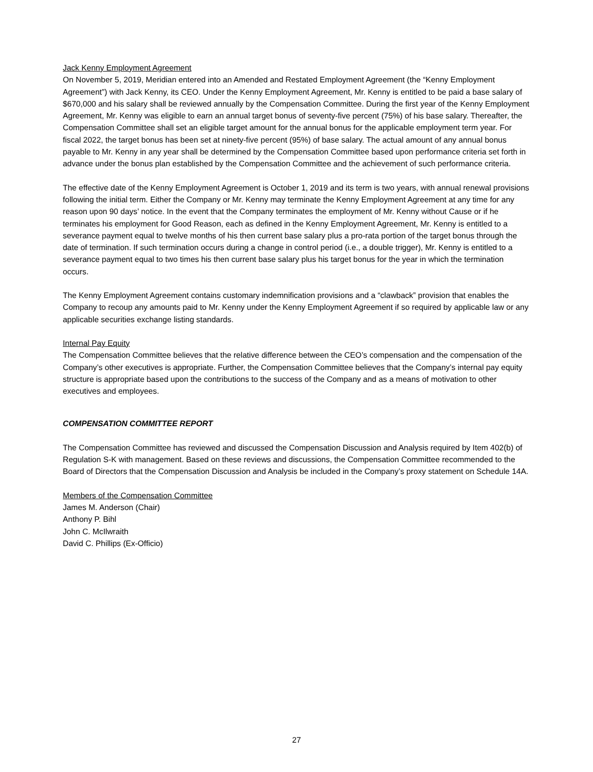Jack Kenny Employment Agreement
On November 5, 2019, Meridian entered into an Amended and Restated Employment Agreement (the “Kenny Employment Agreement”) with Jack Kenny, its CEO. Under the Kenny Employment Agreement, Mr. Kenny is entitled to be paid a base salary of $670,000 and his salary shall be reviewed annually by the Compensation Committee. During the first year of the Kenny Employment Agreement, Mr. Kenny was eligible to earn an annual target bonus of seventy-five percent (75%) of his base salary. Thereafter, the Compensation Committee shall set an eligible target amount for the annual bonus for the applicable employment term year. For fiscal 2022, the target bonus has been set at ninety-five percent (95%) of base salary. The actual amount of any annual bonus payable to Mr. Kenny in any year shall be determined by the Compensation Committee based upon performance criteria set forth in advance under the bonus plan established by the Compensation Committee and the achievement of such performance criteria.
The effective date of the Kenny Employment Agreement is October 1, 2019 and its term is two years, with annual renewal provisions following the initial term. Either the Company or Mr. Kenny may terminate the Kenny Employment Agreement at any time for any reason upon 90 days’ notice. In the event that the Company terminates the employment of Mr. Kenny without Cause or if he terminates his employment for Good Reason, each as defined in the Kenny Employment Agreement, Mr. Kenny is entitled to a severance payment equal to twelve months of his then current base salary plus a pro-rata portion of the target bonus through the date of termination. If such termination occurs during a change in control period (i.e., a double trigger), Mr. Kenny is entitled to a severance payment equal to two times his then current base salary plus his target bonus for the year in which the termination occurs.
The Kenny Employment Agreement contains customary indemnification provisions and a “clawback” provision that enables the Company to recoup any amounts paid to Mr. Kenny under the Kenny Employment Agreement if so required by applicable law or any applicable securities exchange listing standards.
Internal Pay Equity
The Compensation Committee believes that the relative difference between the CEO’s compensation and the compensation of the Company’s other executives is appropriate. Further, the Compensation Committee believes that the Company’s internal pay equity structure is appropriate based upon the contributions to the success of the Company and as a means of motivation to other executives and employees.
COMPENSATION COMMITTEE REPORT
The Compensation Committee has reviewed and discussed the Compensation Discussion and Analysis required by Item 402(b) of Regulation S-K with management. Based on these reviews and discussions, the Compensation Committee recommended to the Board of Directors that the Compensation Discussion and Analysis be included in the Company’s proxy statement on Schedule 14A.
Members of the Compensation Committee
James M. Anderson (Chair)
Anthony P. Bihl
John C. McIlwraith
David C. Phillips (Ex-Officio)
27